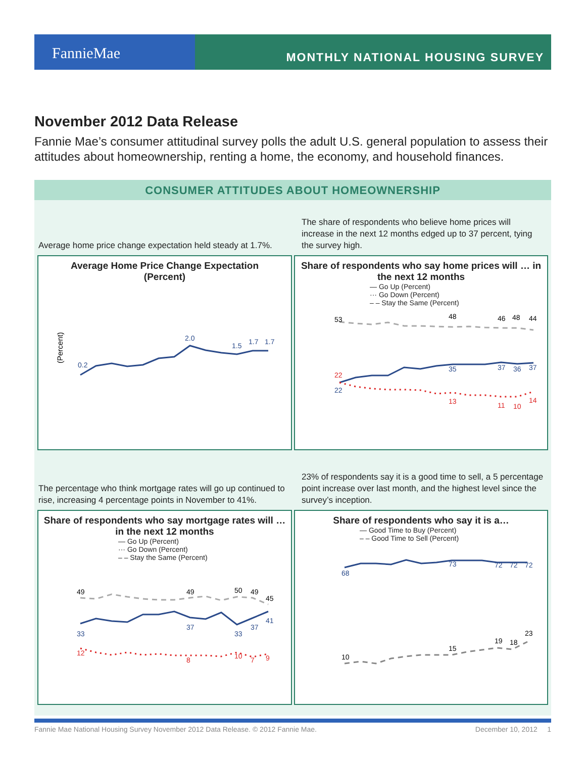FannieMae
MONTHLY NATIONAL HOUSING SURVEY
November 2012 Data Release
Fannie Mae’s consumer attitudinal survey polls the adult U.S. general population to assess their attitudes about homeownership, renting a home, the economy, and household finances.
CONSUMER ATTITUDES ABOUT HOMEOWNERSHIP
Average home price change expectation held steady at 1.7%.
The share of respondents who believe home prices will increase in the next 12 months edged up to 37 percent, tying the survey high.
Average Home Price Change Expectation
(Percent)
0.2
2.0
1.5
1.7
1.7
(Percent)
Share of respondents who say home prices will … in the next 12 months
— Go Up (Percent)
··· Go Down (Percent)
– – Stay the Same (Percent)
53
48
46
48
44
22
22
35
37
36
37
13
11
10
14
The percentage who think mortgage rates will go up continued to rise, increasing 4 percentage points in November to 41%.
23% of respondents say it is a good time to sell, a 5 percentage point increase over last month, and the highest level since the survey’s inception.
Share of respondents who say mortgage rates will … in the next 12 months
— Go Up (Percent)
··· Go Down (Percent)
– – Stay the Same (Percent)
49
49
50
49
45
33
37
33
37
41
12
8
10
7
9
Share of respondents who say it is a…
— Good Time to Buy (Percent)
– – Good Time to Sell (Percent)
68
73
72
72
72
10
15
19
18
23
Fannie Mae National Housing Survey November 2012 Data Release. © 2012 Fannie Mae. December 10, 2012 1